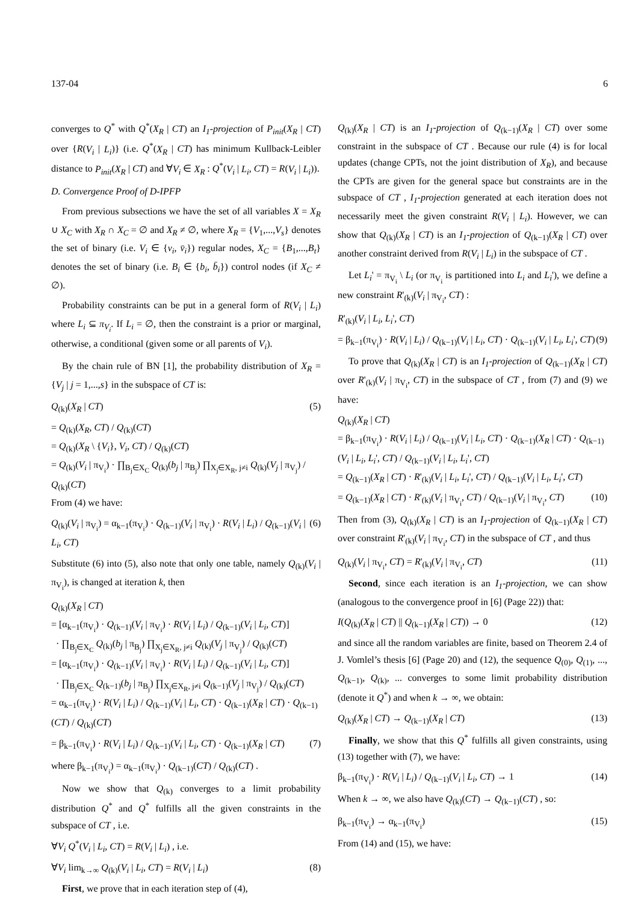137-04 6
converges to Q<sup>*</sup> with Q<sup>*</sup>(X<sub>R</sub> | CT) an I<sub>1</sub>-projection of P<sub>init</sub>(X<sub>R</sub> | CT) over {R(V<sub>i</sub> | L<sub>i</sub>)} (i.e. Q<sup>*</sup>(X<sub>R</sub> | CT) has minimum Kullback-Leibler distance to P<sub>init</sub>(X<sub>R</sub> | CT) and ∀V<sub>i</sub> ∈ X<sub>R</sub> : Q<sup>*</sup>(V<sub>i</sub> | L<sub>i</sub>, CT) = R(V<sub>i</sub> | L<sub>i</sub>)).
D. Convergence Proof of D-IPFP
From previous subsections we have the set of all variables X = X<sub>R</sub> ∪ X<sub>C</sub> with X<sub>R</sub> ∩ X<sub>C</sub> = ∅ and X<sub>R</sub> ≠ ∅, where X<sub>R</sub> = {V<sub>1</sub>,...,V<sub>s</sub>} denotes the set of binary (i.e. V<sub>i</sub> ∈ {v<sub>i</sub>, v̄<sub>i</sub>}) regular nodes, X<sub>C</sub> = {B<sub>1</sub>,...,B<sub>t</sub>} denotes the set of binary (i.e. B<sub>i</sub> ∈ {b<sub>i</sub>, b̄<sub>i</sub>}) control nodes (if X<sub>C</sub> ≠ ∅).
Probability constraints can be put in a general form of R(V<sub>i</sub> | L<sub>i</sub>) where L<sub>i</sub> ⊆ π<sub>V<sub>i</sub></sub>. If L<sub>i</sub> = ∅, then the constraint is a prior or marginal, otherwise, a conditional (given some or all parents of V<sub>i</sub>).
By the chain rule of BN [1], the probability distribution of X<sub>R</sub> = {V<sub>j</sub> | j = 1,...,s} in the subspace of CT is:
Q<sub>(k)</sub>(X<sub>R</sub> | CT) (5)
= Q<sub>(k)</sub>(X<sub>R</sub>, CT) / Q<sub>(k)</sub>(CT)
= Q<sub>(k)</sub>(X<sub>R</sub> \ {V<sub>i</sub>}, V<sub>i</sub>, CT) / Q<sub>(k)</sub>(CT)
= Q<sub>(k)</sub>(V<sub>i</sub> | π<sub>V<sub>i</sub></sub>) · ∏<sub>B<sub>j</sub>∈X<sub>C</sub></sub> Q<sub>(k)</sub>(b<sub>j</sub> | π<sub>B<sub>j</sub></sub>) ∏<sub>X<sub>j</sub>∈X<sub>R</sub>, j≠i</sub> Q<sub>(k)</sub>(V<sub>j</sub> | π<sub>V<sub>j</sub></sub>) / Q<sub>(k)</sub>(CT)
From (4) we have:
Q<sub>(k)</sub>(V<sub>i</sub> | π<sub>V<sub>i</sub></sub>) = α<sub>k−1</sub>(π<sub>V<sub>i</sub></sub>) · Q<sub>(k−1)</sub>(V<sub>i</sub> | π<sub>V<sub>i</sub></sub>) · R(V<sub>i</sub> | L<sub>i</sub>) / Q<sub>(k−1)</sub>(V<sub>i</sub> | L<sub>i</sub>, CT) (6)
Substitute (6) into (5), also note that only one table, namely Q<sub>(k)</sub>(V<sub>i</sub> | π<sub>V<sub>i</sub></sub>), is changed at iteration k, then
Q<sub>(k)</sub>(X<sub>R</sub> | CT)
= [α<sub>k−1</sub>(π<sub>V<sub>i</sub></sub>) · Q<sub>(k−1)</sub>(V<sub>i</sub> | π<sub>V<sub>i</sub></sub>) · R(V<sub>i</sub> | L<sub>i</sub>) / Q<sub>(k−1)</sub>(V<sub>i</sub> | L<sub>i</sub>, CT)]
· ∏<sub>B<sub>j</sub>∈X<sub>C</sub></sub> Q<sub>(k)</sub>(b<sub>j</sub> | π<sub>B<sub>j</sub></sub>) ∏<sub>X<sub>j</sub>∈X<sub>R</sub>, j≠i</sub> Q<sub>(k)</sub>(V<sub>j</sub> | π<sub>V<sub>j</sub></sub>) / Q<sub>(k)</sub>(CT)
= [α<sub>k−1</sub>(π<sub>V<sub>i</sub></sub>) · Q<sub>(k−1)</sub>(V<sub>i</sub> | π<sub>V<sub>i</sub></sub>) · R(V<sub>i</sub> | L<sub>i</sub>) / Q<sub>(k−1)</sub>(V<sub>i</sub> | L<sub>i</sub>, CT)]
· ∏<sub>B<sub>j</sub>∈X<sub>C</sub></sub> Q<sub>(k−1)</sub>(b<sub>j</sub> | π<sub>B<sub>j</sub></sub>) ∏<sub>X<sub>j</sub>∈X<sub>R</sub>, j≠i</sub> Q<sub>(k−1)</sub>(V<sub>j</sub> | π<sub>V<sub>j</sub></sub>) / Q<sub>(k)</sub>(CT)
= α<sub>k−1</sub>(π<sub>V<sub>i</sub></sub>) · R(V<sub>i</sub> | L<sub>i</sub>) / Q<sub>(k−1)</sub>(V<sub>i</sub> | L<sub>i</sub>, CT) · Q<sub>(k−1)</sub>(X<sub>R</sub> | CT) · Q<sub>(k−1)</sub>(CT) / Q<sub>(k)</sub>(CT)
= β<sub>k−1</sub>(π<sub>V<sub>i</sub></sub>) · R(V<sub>i</sub> | L<sub>i</sub>) / Q<sub>(k−1)</sub>(V<sub>i</sub> | L<sub>i</sub>, CT) · Q<sub>(k−1)</sub>(X<sub>R</sub> | CT) (7)
where β<sub>k−1</sub>(π<sub>V<sub>i</sub></sub>) = α<sub>k−1</sub>(π<sub>V<sub>i</sub></sub>) · Q<sub>(k−1)</sub>(CT) / Q<sub>(k)</sub>(CT) .
Now we show that Q<sub>(k)</sub> converges to a limit probability distribution Q<sup>*</sup> and Q<sup>*</sup> fulfills all the given constraints in the subspace of CT , i.e.
∀V<sub>i</sub> Q<sup>*</sup>(V<sub>i</sub> | L<sub>i</sub>, CT) = R(V<sub>i</sub> | L<sub>i</sub>) , i.e.
∀V<sub>i</sub> lim<sub>k→∞</sub> Q<sub>(k)</sub>(V<sub>i</sub> | L<sub>i</sub>, CT) = R(V<sub>i</sub> | L<sub>i</sub>) (8)
First, we prove that in each iteration step of (4),
Q<sub>(k)</sub>(X<sub>R</sub> | CT) is an I<sub>1</sub>-projection of Q<sub>(k−1)</sub>(X<sub>R</sub> | CT) over some constraint in the subspace of CT . Because our rule (4) is for local updates (change CPTs, not the joint distribution of X<sub>R</sub>), and because the CPTs are given for the general space but constraints are in the subspace of CT , I<sub>1</sub>-projection generated at each iteration does not necessarily meet the given constraint R(V<sub>i</sub> | L<sub>i</sub>). However, we can show that Q<sub>(k)</sub>(X<sub>R</sub> | CT) is an I<sub>1</sub>-projection of Q<sub>(k−1)</sub>(X<sub>R</sub> | CT) over another constraint derived from R(V<sub>i</sub> | L<sub>i</sub>) in the subspace of CT .
Let L<sub>i</sub>' = π<sub>V<sub>i</sub></sub> \ L<sub>i</sub> (or π<sub>V<sub>i</sub></sub> is partitioned into L<sub>i</sub> and L<sub>i</sub>'), we define a new constraint R'<sub>(k)</sub>(V<sub>i</sub> | π<sub>V<sub>i</sub></sub>, CT) :
R'<sub>(k)</sub>(V<sub>i</sub> | L<sub>i</sub>, L<sub>i</sub>', CT)
= β<sub>k−1</sub>(π<sub>V<sub>i</sub></sub>) · R(V<sub>i</sub> | L<sub>i</sub>) / Q<sub>(k−1)</sub>(V<sub>i</sub> | L<sub>i</sub>, CT) · Q<sub>(k−1)</sub>(V<sub>i</sub> | L<sub>i</sub>, L<sub>i</sub>', CT) (9)
To prove that Q<sub>(k)</sub>(X<sub>R</sub> | CT) is an I<sub>1</sub>-projection of Q<sub>(k−1)</sub>(X<sub>R</sub> | CT) over R'<sub>(k)</sub>(V<sub>i</sub> | π<sub>V<sub>i</sub></sub>, CT) in the subspace of CT , from (7) and (9) we have:
Q<sub>(k)</sub>(X<sub>R</sub> | CT)
= β<sub>k−1</sub>(π<sub>V<sub>i</sub></sub>) · R(V<sub>i</sub> | L<sub>i</sub>) / Q<sub>(k−1)</sub>(V<sub>i</sub> | L<sub>i</sub>, CT) · Q<sub>(k−1)</sub>(X<sub>R</sub> | CT) · Q<sub>(k−1)</sub>(V<sub>i</sub> | L<sub>i</sub>, L<sub>i</sub>', CT) / Q<sub>(k−1)</sub>(V<sub>i</sub> | L<sub>i</sub>, L<sub>i</sub>', CT)
= Q<sub>(k−1)</sub>(X<sub>R</sub> | CT) · R'<sub>(k)</sub>(V<sub>i</sub> | L<sub>i</sub>, L<sub>i</sub>', CT) / Q<sub>(k−1)</sub>(V<sub>i</sub> | L<sub>i</sub>, L<sub>i</sub>', CT)
= Q<sub>(k−1)</sub>(X<sub>R</sub> | CT) · R'<sub>(k)</sub>(V<sub>i</sub> | π<sub>V<sub>i</sub></sub>, CT) / Q<sub>(k−1)</sub>(V<sub>i</sub> | π<sub>V<sub>i</sub></sub>, CT) (10)
Then from (3), Q<sub>(k)</sub>(X<sub>R</sub> | CT) is an I<sub>1</sub>-projection of Q<sub>(k−1)</sub>(X<sub>R</sub> | CT) over constraint R'<sub>(k)</sub>(V<sub>i</sub> | π<sub>V<sub>i</sub></sub>, CT) in the subspace of CT , and thus
Q<sub>(k)</sub>(V<sub>i</sub> | π<sub>V<sub>i</sub></sub>, CT) = R'<sub>(k)</sub>(V<sub>i</sub> | π<sub>V<sub>i</sub></sub>, CT) (11)
Second, since each iteration is an I<sub>1</sub>-projection, we can show (analogous to the convergence proof in [6] (Page 22)) that:
I(Q<sub>(k)</sub>(X<sub>R</sub> | CT) || Q<sub>(k−1)</sub>(X<sub>R</sub> | CT)) → 0 (12)
and since all the random variables are finite, based on Theorem 2.4 of J. Vomlel’s thesis [6] (Page 20) and (12), the sequence Q<sub>(0)</sub>, Q<sub>(1)</sub>, ..., Q<sub>(k−1)</sub>, Q<sub>(k)</sub>, ... converges to some limit probability distribution (denote it Q<sup>*</sup>) and when k → ∞, we obtain:
Q<sub>(k)</sub>(X<sub>R</sub> | CT) → Q<sub>(k−1)</sub>(X<sub>R</sub> | CT) (13)
Finally, we show that this Q<sup>*</sup> fulfills all given constraints, using (13) together with (7), we have:
β<sub>k−1</sub>(π<sub>V<sub>i</sub></sub>) · R(V<sub>i</sub> | L<sub>i</sub>) / Q<sub>(k−1)</sub>(V<sub>i</sub> | L<sub>i</sub>, CT) → 1 (14)
When k → ∞, we also have Q<sub>(k)</sub>(CT) → Q<sub>(k−1)</sub>(CT) , so:
β<sub>k−1</sub>(π<sub>V<sub>i</sub></sub>) → α<sub>k−1</sub>(π<sub>V<sub>i</sub></sub>) (15)
From (14) and (15), we have: